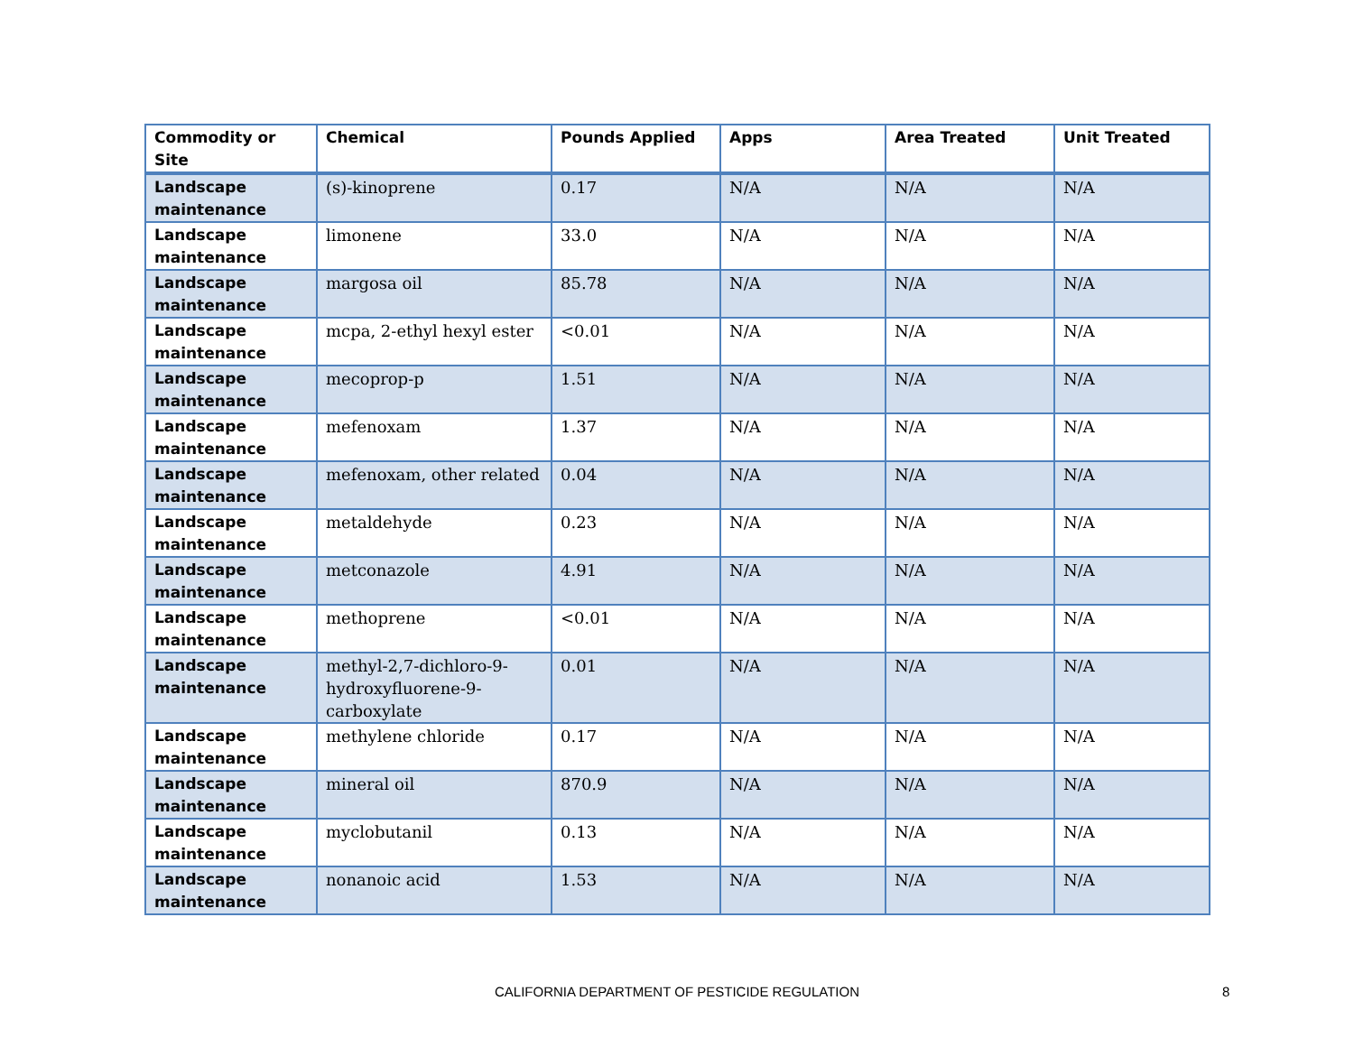| Commodity or Site | Chemical | Pounds Applied | Apps | Area Treated | Unit Treated |
| --- | --- | --- | --- | --- | --- |
| Landscape maintenance | (s)-kinoprene | 0.17 | N/A | N/A | N/A |
| Landscape maintenance | limonene | 33.0 | N/A | N/A | N/A |
| Landscape maintenance | margosa oil | 85.78 | N/A | N/A | N/A |
| Landscape maintenance | mcpa, 2-ethyl hexyl ester | <0.01 | N/A | N/A | N/A |
| Landscape maintenance | mecoprop-p | 1.51 | N/A | N/A | N/A |
| Landscape maintenance | mefenoxam | 1.37 | N/A | N/A | N/A |
| Landscape maintenance | mefenoxam, other related | 0.04 | N/A | N/A | N/A |
| Landscape maintenance | metaldehyde | 0.23 | N/A | N/A | N/A |
| Landscape maintenance | metconazole | 4.91 | N/A | N/A | N/A |
| Landscape maintenance | methoprene | <0.01 | N/A | N/A | N/A |
| Landscape maintenance | methyl-2,7-dichloro-9-hydroxyfluorene-9-carboxylate | 0.01 | N/A | N/A | N/A |
| Landscape maintenance | methylene chloride | 0.17 | N/A | N/A | N/A |
| Landscape maintenance | mineral oil | 870.9 | N/A | N/A | N/A |
| Landscape maintenance | myclobutanil | 0.13 | N/A | N/A | N/A |
| Landscape maintenance | nonanoic acid | 1.53 | N/A | N/A | N/A |
CALIFORNIA DEPARTMENT OF PESTICIDE REGULATION 8